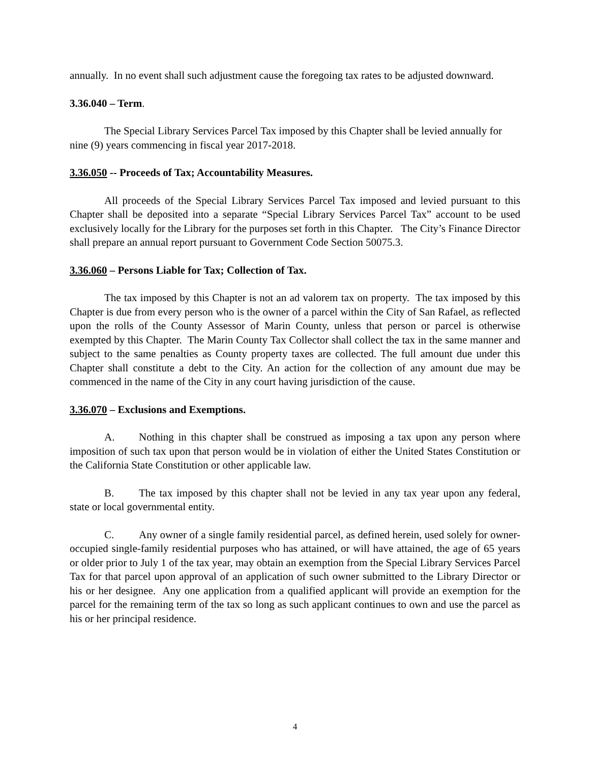annually. In no event shall such adjustment cause the foregoing tax rates to be adjusted downward.
3.36.040 – Term.
The Special Library Services Parcel Tax imposed by this Chapter shall be levied annually for nine (9) years commencing in fiscal year 2017-2018.
3.36.050 -- Proceeds of Tax; Accountability Measures.
All proceeds of the Special Library Services Parcel Tax imposed and levied pursuant to this Chapter shall be deposited into a separate “Special Library Services Parcel Tax” account to be used exclusively locally for the Library for the purposes set forth in this Chapter. The City’s Finance Director shall prepare an annual report pursuant to Government Code Section 50075.3.
3.36.060 – Persons Liable for Tax; Collection of Tax.
The tax imposed by this Chapter is not an ad valorem tax on property. The tax imposed by this Chapter is due from every person who is the owner of a parcel within the City of San Rafael, as reflected upon the rolls of the County Assessor of Marin County, unless that person or parcel is otherwise exempted by this Chapter. The Marin County Tax Collector shall collect the tax in the same manner and subject to the same penalties as County property taxes are collected. The full amount due under this Chapter shall constitute a debt to the City. An action for the collection of any amount due may be commenced in the name of the City in any court having jurisdiction of the cause.
3.36.070 – Exclusions and Exemptions.
A. Nothing in this chapter shall be construed as imposing a tax upon any person where imposition of such tax upon that person would be in violation of either the United States Constitution or the California State Constitution or other applicable law.
B. The tax imposed by this chapter shall not be levied in any tax year upon any federal, state or local governmental entity.
C. Any owner of a single family residential parcel, as defined herein, used solely for owner-occupied single-family residential purposes who has attained, or will have attained, the age of 65 years or older prior to July 1 of the tax year, may obtain an exemption from the Special Library Services Parcel Tax for that parcel upon approval of an application of such owner submitted to the Library Director or his or her designee. Any one application from a qualified applicant will provide an exemption for the parcel for the remaining term of the tax so long as such applicant continues to own and use the parcel as his or her principal residence.
4